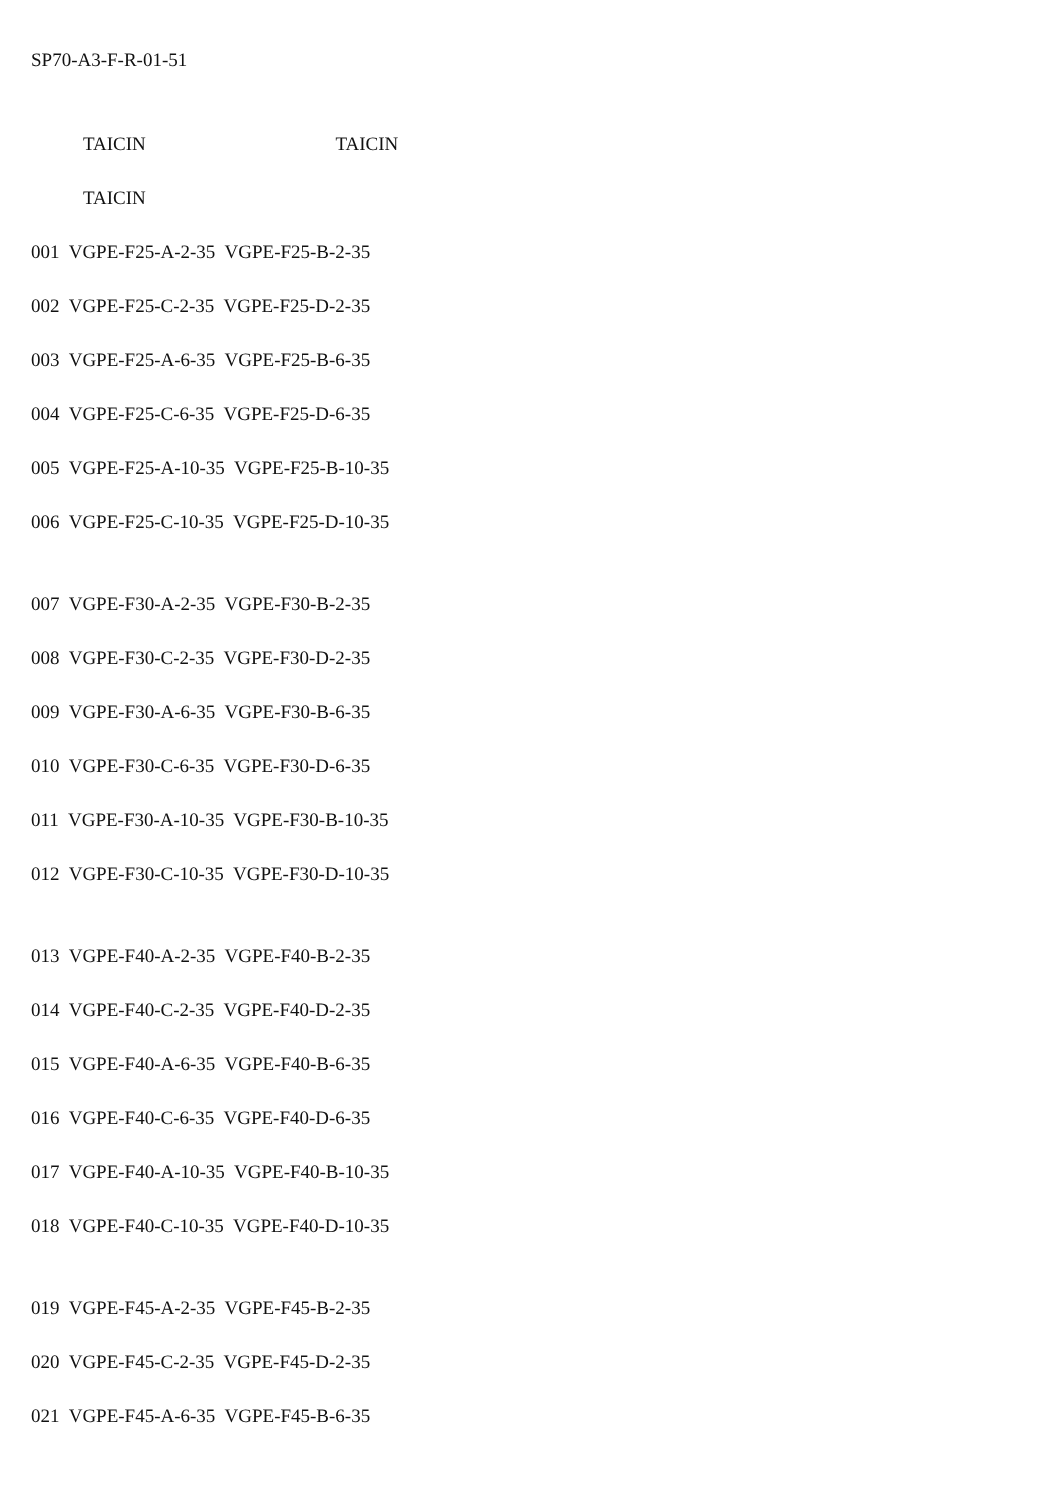SP70-A3-F-R-01-51
TAICIN TAICIN
TAICIN
001 VGPE-F25-A-2-35 VGPE-F25-B-2-35
002 VGPE-F25-C-2-35 VGPE-F25-D-2-35
003 VGPE-F25-A-6-35 VGPE-F25-B-6-35
004 VGPE-F25-C-6-35 VGPE-F25-D-6-35
005 VGPE-F25-A-10-35 VGPE-F25-B-10-35
006 VGPE-F25-C-10-35 VGPE-F25-D-10-35
007 VGPE-F30-A-2-35 VGPE-F30-B-2-35
008 VGPE-F30-C-2-35 VGPE-F30-D-2-35
009 VGPE-F30-A-6-35 VGPE-F30-B-6-35
010 VGPE-F30-C-6-35 VGPE-F30-D-6-35
011 VGPE-F30-A-10-35 VGPE-F30-B-10-35
012 VGPE-F30-C-10-35 VGPE-F30-D-10-35
013 VGPE-F40-A-2-35 VGPE-F40-B-2-35
014 VGPE-F40-C-2-35 VGPE-F40-D-2-35
015 VGPE-F40-A-6-35 VGPE-F40-B-6-35
016 VGPE-F40-C-6-35 VGPE-F40-D-6-35
017 VGPE-F40-A-10-35 VGPE-F40-B-10-35
018 VGPE-F40-C-10-35 VGPE-F40-D-10-35
019 VGPE-F45-A-2-35 VGPE-F45-B-2-35
020 VGPE-F45-C-2-35 VGPE-F45-D-2-35
021 VGPE-F45-A-6-35 VGPE-F45-B-6-35